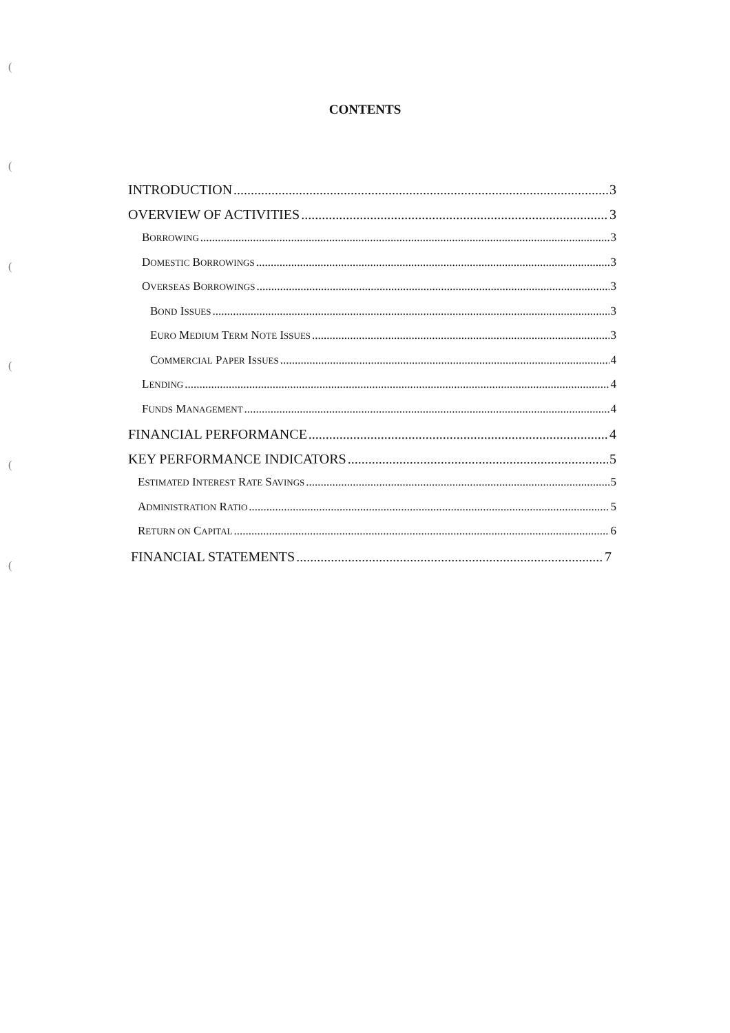((((((
CONTENTS
INTRODUCTION 3
OVERVIEW OF ACTIVITIES 3
BORROWING 3
DOMESTIC BORROWINGS 3
OVERSEAS BORROWINGS 3
BOND ISSUES 3
EURO MEDIUM TERM NOTE ISSUES 3
COMMERCIAL PAPER ISSUES 4
LENDING 4
FUNDS MANAGEMENT 4
FINANCIAL PERFORMANCE 4
KEY PERFORMANCE INDICATORS 5
ESTIMATED INTEREST RATE SAVINGS 5
ADMINISTRATION RATIO 5
RETURN ON CAPITAL 6
FINANCIAL STATEMENTS 7